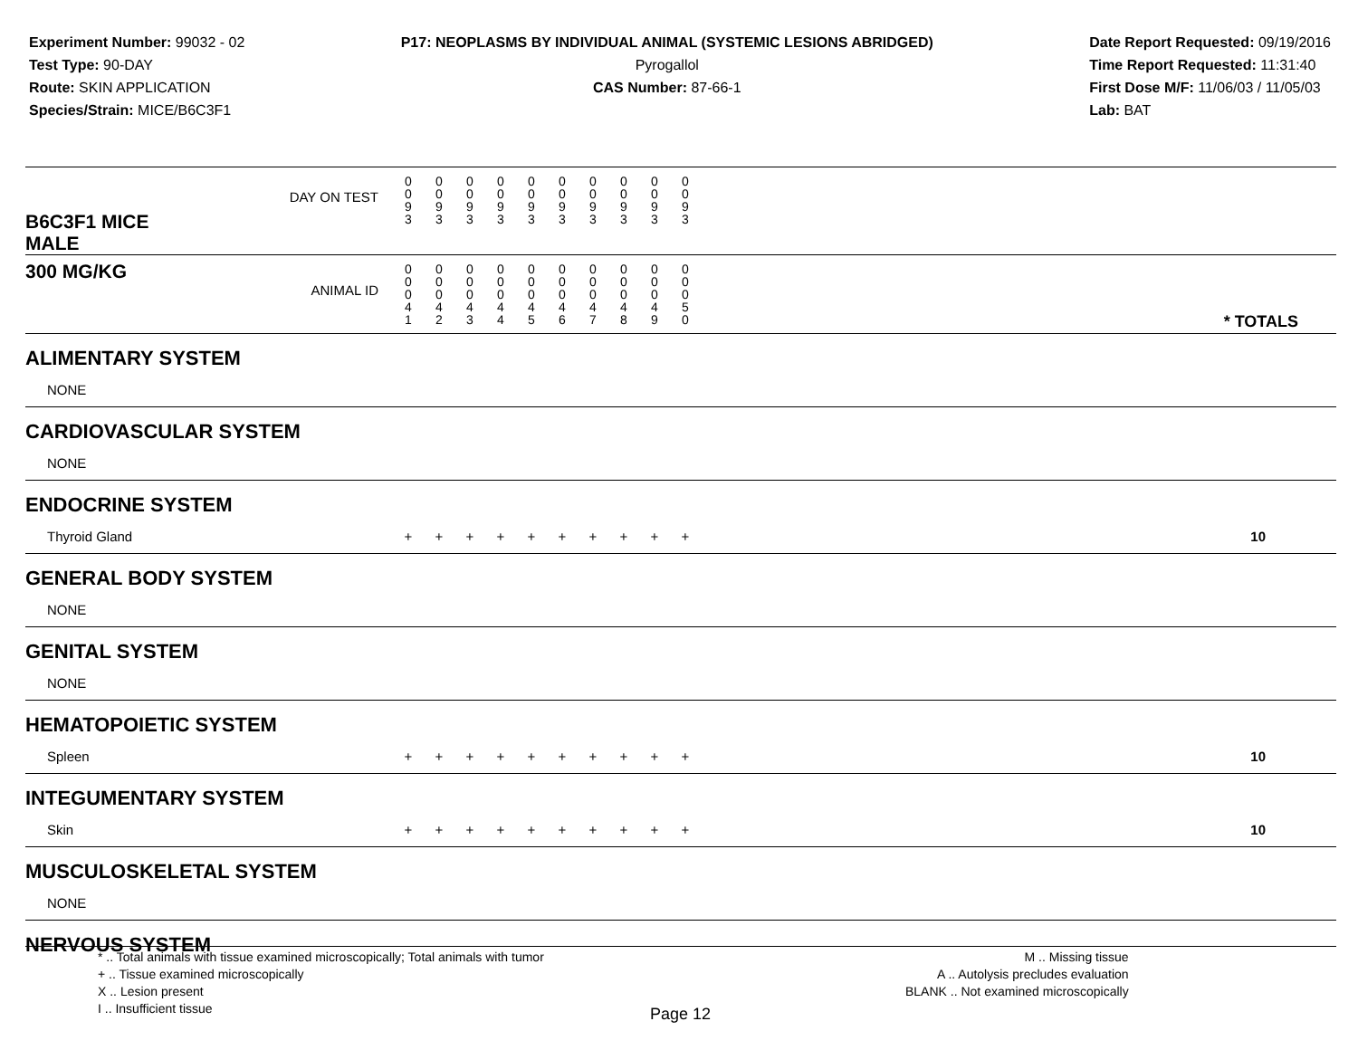Experiment Number: 99032 - 02
Test Type: 90-DAY
Route: SKIN APPLICATION
Species/Strain: MICE/B6C3F1
P17: NEOPLASMS BY INDIVIDUAL ANIMAL (SYSTEMIC LESIONS ABRIDGED)
Pyrogallol
CAS Number: 87-66-1
Date Report Requested: 09/19/2016
Time Report Requested: 11:31:40
First Dose M/F: 11/06/03 / 11/05/03
Lab: BAT
| B6C3F1 MICE MALE | DAY ON TEST | 0 0 9 3 | 0 0 9 3 | 0 0 9 3 | 0 0 9 3 | 0 0 9 3 | 0 0 9 3 | 0 0 9 3 | 0 0 9 3 | 0 0 9 3 | 0 0 9 3 | | |
| 300 MG/KG | ANIMAL ID | 0 0 0 4 1 | 0 0 0 4 2 | 0 0 0 4 3 | 0 0 0 4 4 | 0 0 0 4 5 | 0 0 0 4 6 | 0 0 0 4 7 | 0 0 0 4 8 | 0 0 0 4 9 | 0 0 0 5 0 | | * TOTALS |
| ALIMENTARY SYSTEM | | | | | | | | | | | | |
| NONE | | | | | | | | | | | | |
| CARDIOVASCULAR SYSTEM | | | | | | | | | | | | |
| NONE | | | | | | | | | | | | |
| ENDOCRINE SYSTEM | | | | | | | | | | | | |
| Thyroid Gland | + | + | + | + | + | + | + | + | + | + | | 10 |
| GENERAL BODY SYSTEM | | | | | | | | | | | | |
| NONE | | | | | | | | | | | | |
| GENITAL SYSTEM | | | | | | | | | | | | |
| NONE | | | | | | | | | | | | |
| HEMATOPOIETIC SYSTEM | | | | | | | | | | | | |
| Spleen | + | + | + | + | + | + | + | + | + | + | | 10 |
| INTEGUMENTARY SYSTEM | | | | | | | | | | | | |
| Skin | + | + | + | + | + | + | + | + | + | + | | 10 |
| MUSCULOSKELETAL SYSTEM | | | | | | | | | | | | |
| NONE | | | | | | | | | | | | |
| NERVOUS SYSTEM | | | | | | | | | | | | |
* .. Total animals with tissue examined microscopically; Total animals with tumor
+ .. Tissue examined microscopically
X .. Lesion present
I .. Insufficient tissue
M .. Missing tissue
A .. Autolysis precludes evaluation
BLANK .. Not examined microscopically
Page 12